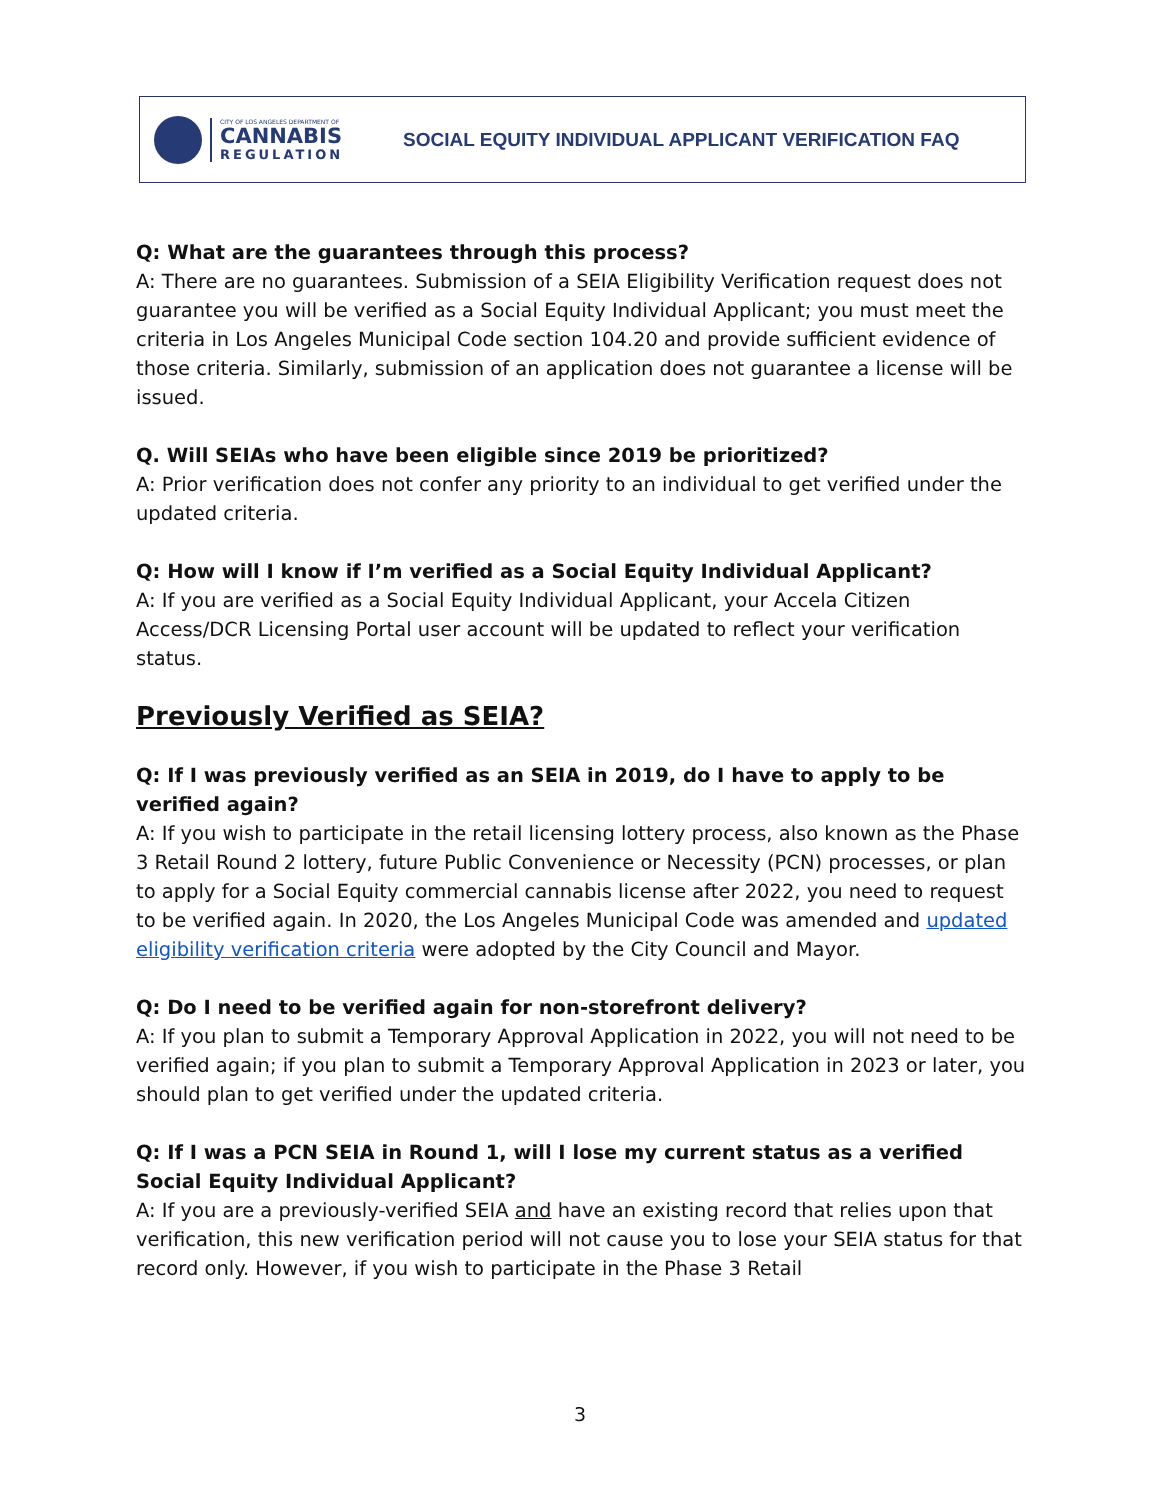CITY OF LOS ANGELES DEPARTMENT OF
CANNABIS
REGULATION
SOCIAL EQUITY INDIVIDUAL APPLICANT VERIFICATION FAQ
Q: What are the guarantees through this process?
A: There are no guarantees. Submission of a SEIA Eligibility Verification request does not guarantee you will be verified as a Social Equity Individual Applicant; you must meet the criteria in Los Angeles Municipal Code section 104.20 and provide sufficient evidence of those criteria. Similarly, submission of an application does not guarantee a license will be issued.
Q. Will SEIAs who have been eligible since 2019 be prioritized?
A: Prior verification does not confer any priority to an individual to get verified under the updated criteria.
Q: How will I know if I’m verified as a Social Equity Individual Applicant?
A: If you are verified as a Social Equity Individual Applicant, your Accela Citizen Access/DCR Licensing Portal user account will be updated to reflect your verification status.
Previously Verified as SEIA?
Q: If I was previously verified as an SEIA in 2019, do I have to apply to be verified again?
A: If you wish to participate in the retail licensing lottery process, also known as the Phase 3 Retail Round 2 lottery, future Public Convenience or Necessity (PCN) processes, or plan to apply for a Social Equity commercial cannabis license after 2022, you need to request to be verified again. In 2020, the Los Angeles Municipal Code was amended and updated eligibility verification criteria were adopted by the City Council and Mayor.
Q: Do I need to be verified again for non-storefront delivery?
A: If you plan to submit a Temporary Approval Application in 2022, you will not need to be verified again; if you plan to submit a Temporary Approval Application in 2023 or later, you should plan to get verified under the updated criteria.
Q: If I was a PCN SEIA in Round 1, will I lose my current status as a verified Social Equity Individual Applicant?
A: If you are a previously-verified SEIA and have an existing record that relies upon that verification, this new verification period will not cause you to lose your SEIA status for that record only. However, if you wish to participate in the Phase 3 Retail
3